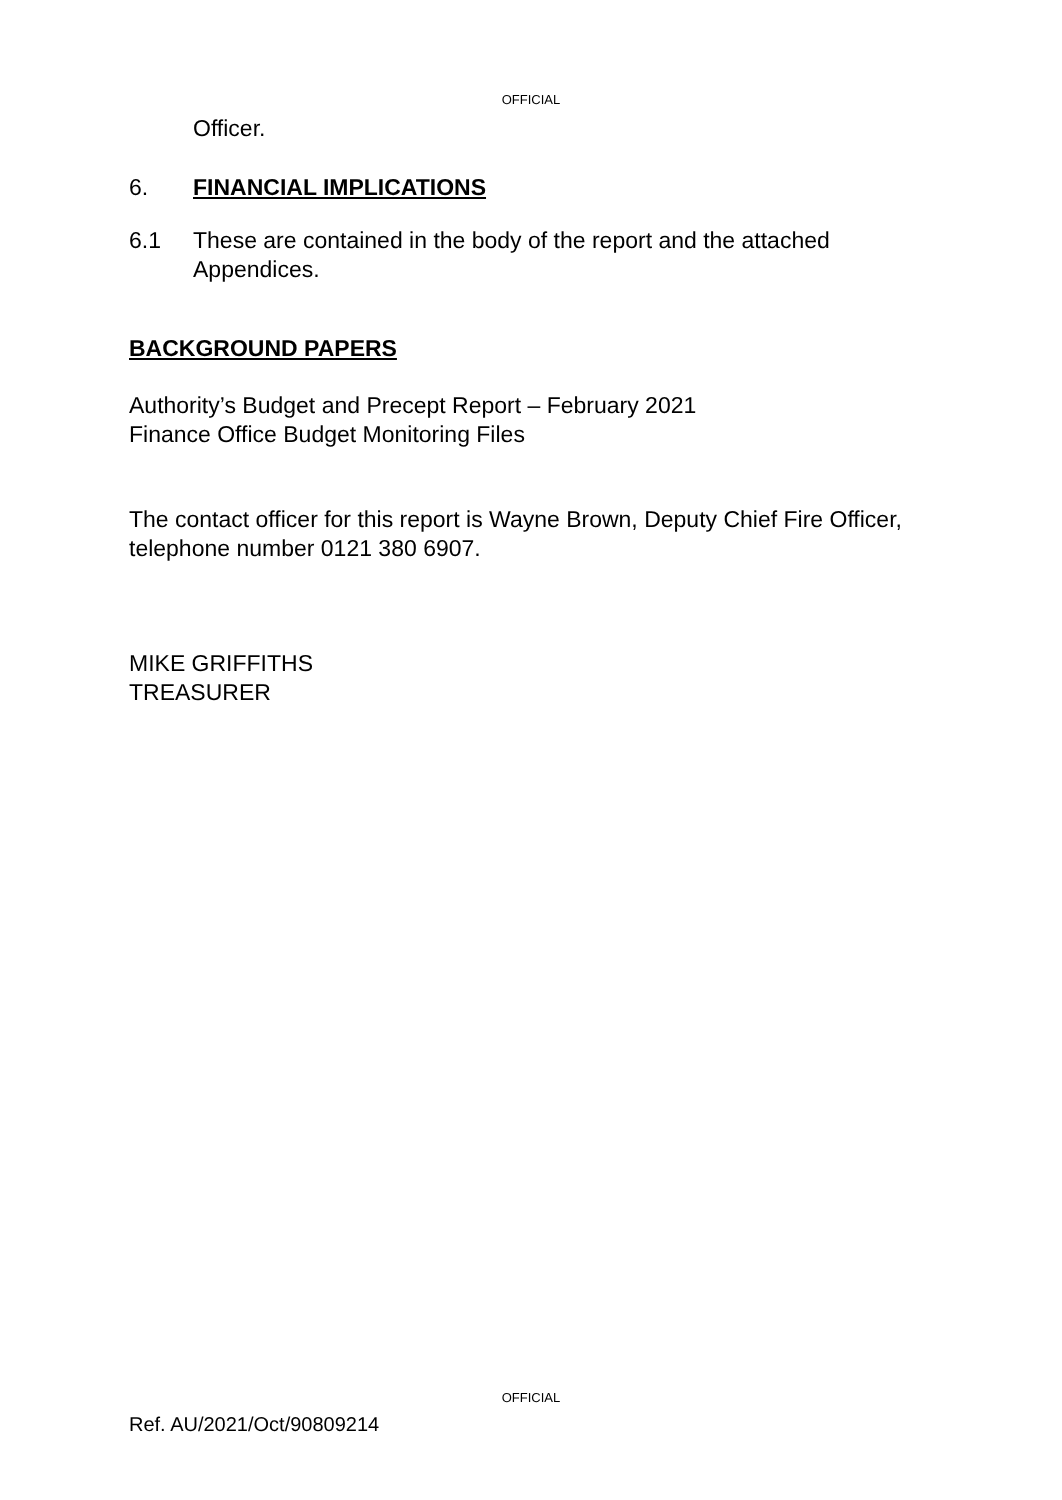OFFICIAL
Officer.
6. FINANCIAL IMPLICATIONS
6.1 These are contained in the body of the report and the attached Appendices.
BACKGROUND PAPERS
Authority’s Budget and Precept Report – February 2021
Finance Office Budget Monitoring Files
The contact officer for this report is Wayne Brown, Deputy Chief Fire Officer, telephone number 0121 380 6907.
MIKE GRIFFITHS
TREASURER
OFFICIAL
Ref. AU/2021/Oct/90809214